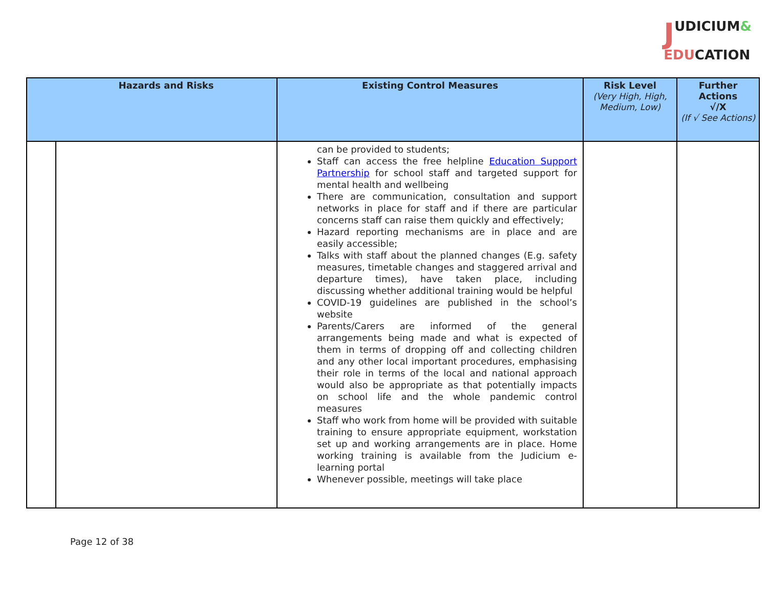JUDICIUM&
EDUCATION
| | Hazards and Risks | Existing Control Measures | Risk Level (Very High, High, Medium, Low) | Further Actions √/X (If √ See Actions) |
| --- | --- | --- | --- | --- |
| | | can be provided to students; Staff can access the free helpline Education Support Partnership for school staff and targeted support for mental health and wellbeing There are communication, consultation and support networks in place for staff and if there are particular concerns staff can raise them quickly and effectively; Hazard reporting mechanisms are in place and are easily accessible; Talks with staff about the planned changes (E.g. safety measures, timetable changes and staggered arrival and departure times), have taken place, including discussing whether additional training would be helpful COVID-19 guidelines are published in the school’s website Parents/Carers are informed of the general arrangements being made and what is expected of them in terms of dropping off and collecting children and any other local important procedures, emphasising their role in terms of the local and national approach would also be appropriate as that potentially impacts on school life and the whole pandemic control measures Staff who work from home will be provided with suitable training to ensure appropriate equipment, workstation set up and working arrangements are in place. Home working training is available from the Judicium e-learning portal Whenever possible, meetings will take place | | |
Page 12 of 38